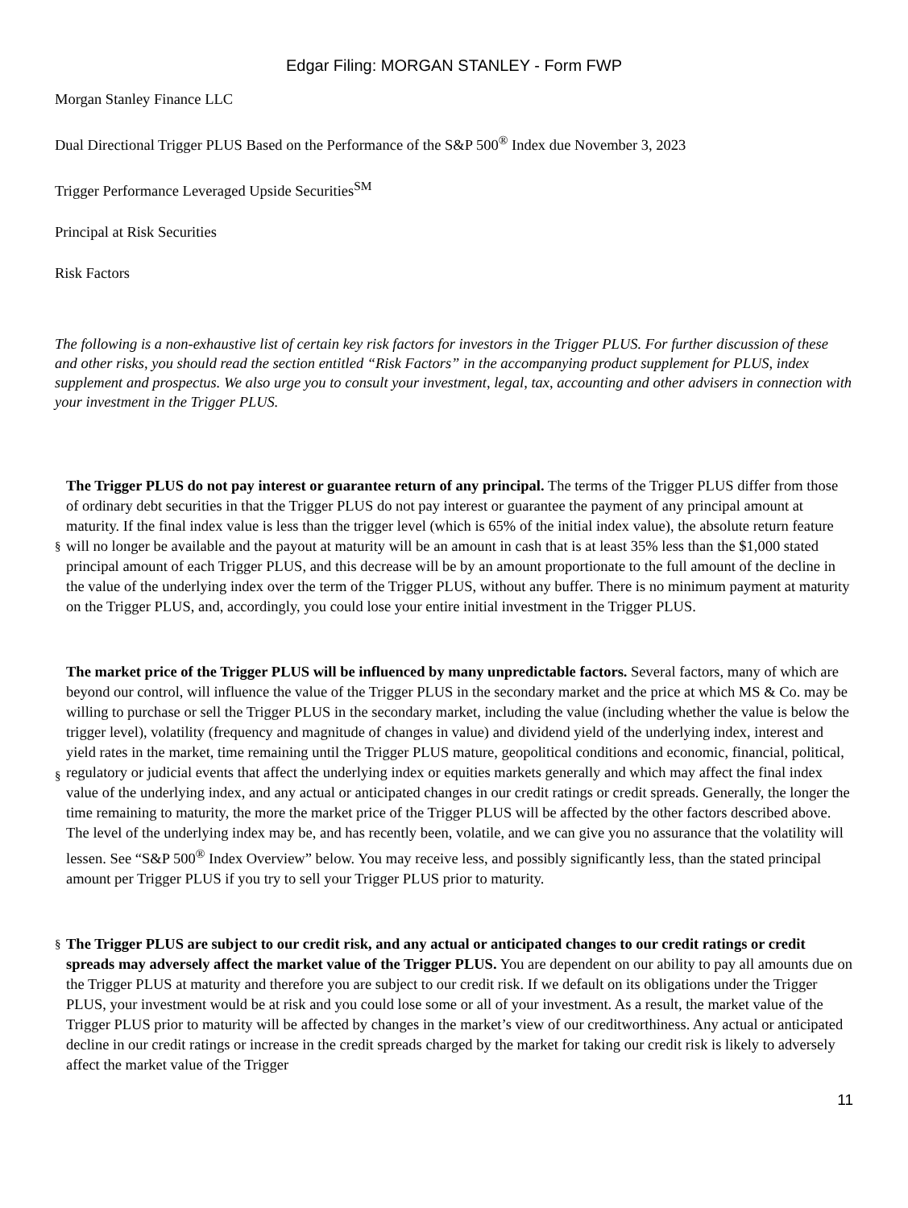Edgar Filing: MORGAN STANLEY - Form FWP
Morgan Stanley Finance LLC
Dual Directional Trigger PLUS Based on the Performance of the S&P 500<sup>®</sup> Index due November 3, 2023
Trigger Performance Leveraged Upside Securities<sup>SM</sup>
Principal at Risk Securities
Risk Factors
The following is a non-exhaustive list of certain key risk factors for investors in the Trigger PLUS. For further discussion of these and other risks, you should read the section entitled “Risk Factors” in the accompanying product supplement for PLUS, index supplement and prospectus. We also urge you to consult your investment, legal, tax, accounting and other advisers in connection with your investment in the Trigger PLUS.
§
The Trigger PLUS do not pay interest or guarantee return of any principal. The terms of the Trigger PLUS differ from those of ordinary debt securities in that the Trigger PLUS do not pay interest or guarantee the payment of any principal amount at maturity. If the final index value is less than the trigger level (which is 65% of the initial index value), the absolute return feature will no longer be available and the payout at maturity will be an amount in cash that is at least 35% less than the $1,000 stated principal amount of each Trigger PLUS, and this decrease will be by an amount proportionate to the full amount of the decline in the value of the underlying index over the term of the Trigger PLUS, without any buffer. There is no minimum payment at maturity on the Trigger PLUS, and, accordingly, you could lose your entire initial investment in the Trigger PLUS.
§
The market price of the Trigger PLUS will be influenced by many unpredictable factors. Several factors, many of which are beyond our control, will influence the value of the Trigger PLUS in the secondary market and the price at which MS & Co. may be willing to purchase or sell the Trigger PLUS in the secondary market, including the value (including whether the value is below the trigger level), volatility (frequency and magnitude of changes in value) and dividend yield of the underlying index, interest and yield rates in the market, time remaining until the Trigger PLUS mature, geopolitical conditions and economic, financial, political, regulatory or judicial events that affect the underlying index or equities markets generally and which may affect the final index value of the underlying index, and any actual or anticipated changes in our credit ratings or credit spreads. Generally, the longer the time remaining to maturity, the more the market price of the Trigger PLUS will be affected by the other factors described above. The level of the underlying index may be, and has recently been, volatile, and we can give you no assurance that the volatility will lessen. See “S&P 500<sup>®</sup> Index Overview” below. You may receive less, and possibly significantly less, than the stated principal amount per Trigger PLUS if you try to sell your Trigger PLUS prior to maturity.
§
The Trigger PLUS are subject to our credit risk, and any actual or anticipated changes to our credit ratings or credit spreads may adversely affect the market value of the Trigger PLUS. You are dependent on our ability to pay all amounts due on the Trigger PLUS at maturity and therefore you are subject to our credit risk. If we default on its obligations under the Trigger PLUS, your investment would be at risk and you could lose some or all of your investment. As a result, the market value of the Trigger PLUS prior to maturity will be affected by changes in the market’s view of our creditworthiness. Any actual or anticipated decline in our credit ratings or increase in the credit spreads charged by the market for taking our credit risk is likely to adversely affect the market value of the Trigger
11